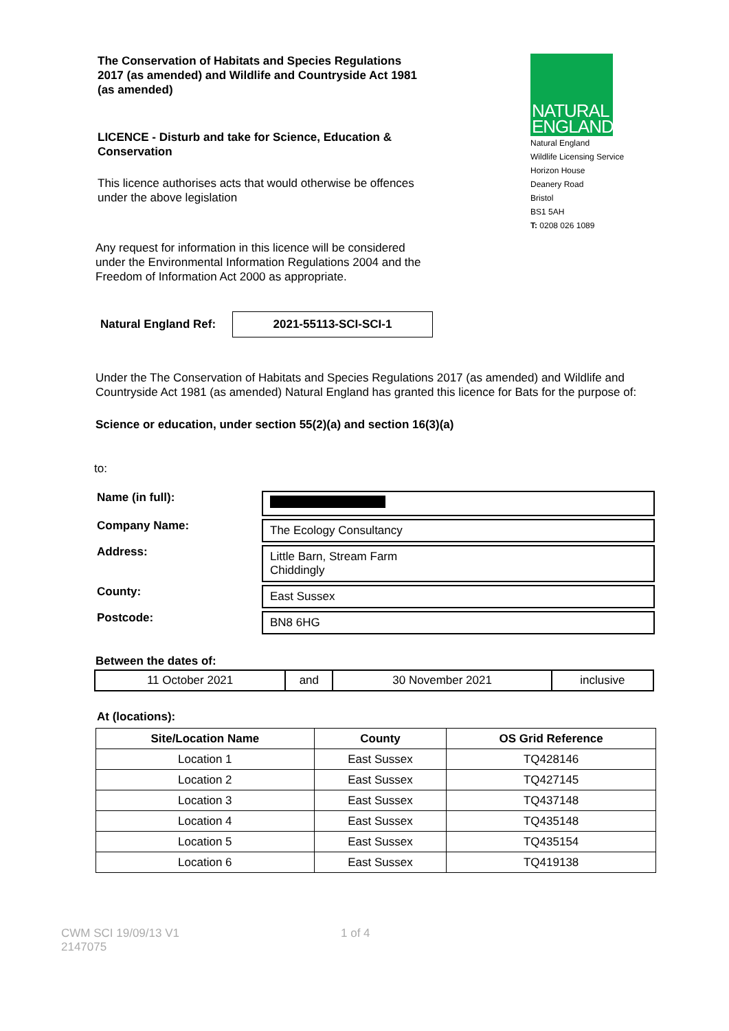The Conservation of Habitats and Species Regulations 2017 (as amended) and Wildlife and Countryside Act 1981 (as amended)
LICENCE - Disturb and take for Science, Education & Conservation
This licence authorises acts that would otherwise be offences under the above legislation
NATURAL
ENGLAND
Natural England
Wildlife Licensing Service
Horizon House
Deanery Road
Bristol
BS1 5AH
T: 0208 026 1089
Any request for information in this licence will be considered under the Environmental Information Regulations 2004 and the Freedom of Information Act 2000 as appropriate.
Natural England Ref:
2021-55113-SCI-SCI-1
Under the The Conservation of Habitats and Species Regulations 2017 (as amended) and Wildlife and Countryside Act 1981 (as amended) Natural England has granted this licence for Bats for the purpose of:
Science or education, under section 55(2)(a) and section 16(3)(a)
to:
| Name (in full): | |
| Company Name: | The Ecology Consultancy |
| Address: | Little Barn, Stream Farm Chiddingly |
| County: | East Sussex |
| Postcode: | BN8 6HG |
Between the dates of:
| 11 October 2021 | and | 30 November 2021 | inclusive |
At (locations):
| Site/Location Name | County | OS Grid Reference |
| --- | --- | --- |
| Location 1 | East Sussex | TQ428146 |
| Location 2 | East Sussex | TQ427145 |
| Location 3 | East Sussex | TQ437148 |
| Location 4 | East Sussex | TQ435148 |
| Location 5 | East Sussex | TQ435154 |
| Location 6 | East Sussex | TQ419138 |
CWM SCI 19/09/13 V1
2147075
1 of 4